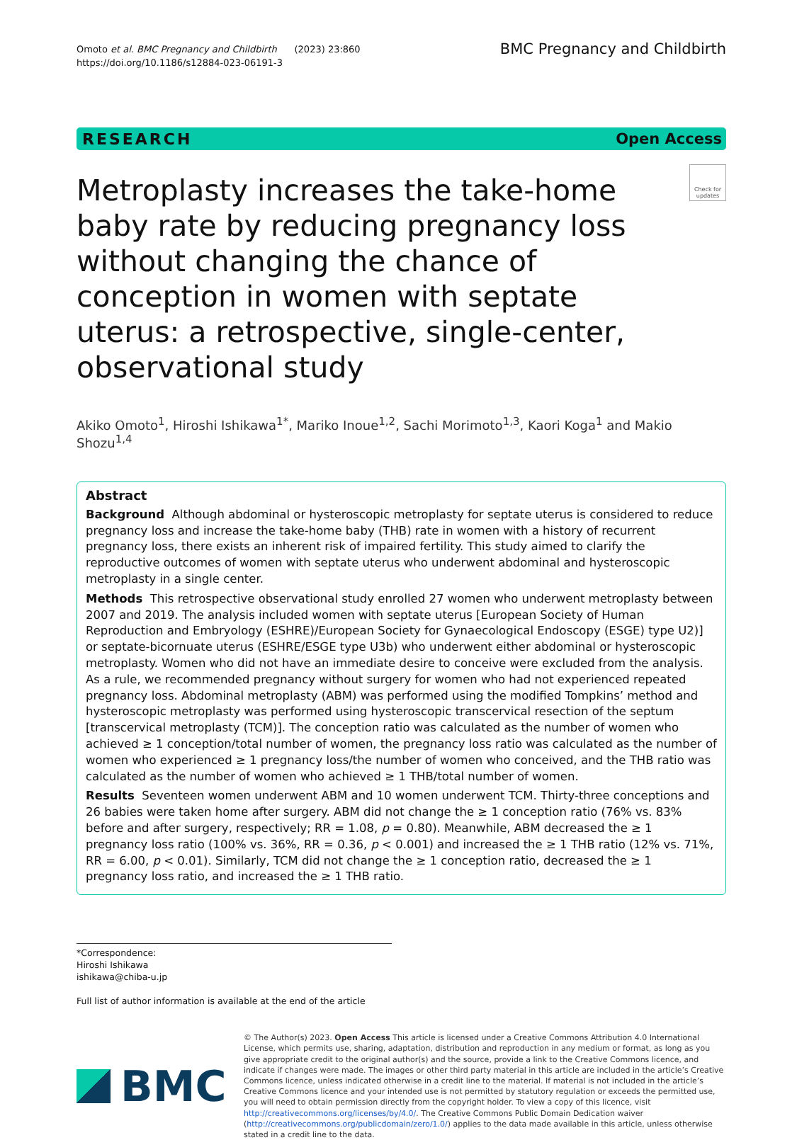Omoto et al. BMC Pregnancy and Childbirth (2023) 23:860
https://doi.org/10.1186/s12884-023-06191-3
BMC Pregnancy and Childbirth
RESEARCH Open Access
Metroplasty increases the take-home baby rate by reducing pregnancy loss without changing the chance of conception in women with septate uterus: a retrospective, single-center, observational study
Check for updates
Akiko Omoto<sup>1</sup>, Hiroshi Ishikawa<sup>1*</sup>, Mariko Inoue<sup>1,2</sup>, Sachi Morimoto<sup>1,3</sup>, Kaori Koga<sup>1</sup> and Makio Shozu<sup>1,4</sup>
Abstract
Background Although abdominal or hysteroscopic metroplasty for septate uterus is considered to reduce pregnancy loss and increase the take-home baby (THB) rate in women with a history of recurrent pregnancy loss, there exists an inherent risk of impaired fertility. This study aimed to clarify the reproductive outcomes of women with septate uterus who underwent abdominal and hysteroscopic metroplasty in a single center.
Methods This retrospective observational study enrolled 27 women who underwent metroplasty between 2007 and 2019. The analysis included women with septate uterus [European Society of Human Reproduction and Embryology (ESHRE)/European Society for Gynaecological Endoscopy (ESGE) type U2)] or septate-bicornuate uterus (ESHRE/ESGE type U3b) who underwent either abdominal or hysteroscopic metroplasty. Women who did not have an immediate desire to conceive were excluded from the analysis. As a rule, we recommended pregnancy without surgery for women who had not experienced repeated pregnancy loss. Abdominal metroplasty (ABM) was performed using the modified Tompkins’ method and hysteroscopic metroplasty was performed using hysteroscopic transcervical resection of the septum [transcervical metroplasty (TCM)]. The conception ratio was calculated as the number of women who achieved ≥ 1 conception/total number of women, the pregnancy loss ratio was calculated as the number of women who experienced ≥ 1 pregnancy loss/the number of women who conceived, and the THB ratio was calculated as the number of women who achieved ≥ 1 THB/total number of women.
Results Seventeen women underwent ABM and 10 women underwent TCM. Thirty-three conceptions and 26 babies were taken home after surgery. ABM did not change the ≥ 1 conception ratio (76% vs. 83% before and after surgery, respectively; RR = 1.08, p = 0.80). Meanwhile, ABM decreased the ≥ 1 pregnancy loss ratio (100% vs. 36%, RR = 0.36, p < 0.001) and increased the ≥ 1 THB ratio (12% vs. 71%, RR = 6.00, p < 0.01). Similarly, TCM did not change the ≥ 1 conception ratio, decreased the ≥ 1 pregnancy loss ratio, and increased the ≥ 1 THB ratio.
*Correspondence:
Hiroshi Ishikawa
ishikawa@chiba-u.jp
Full list of author information is available at the end of the article
BMC
© The Author(s) 2023. Open Access This article is licensed under a Creative Commons Attribution 4.0 International License, which permits use, sharing, adaptation, distribution and reproduction in any medium or format, as long as you give appropriate credit to the original author(s) and the source, provide a link to the Creative Commons licence, and indicate if changes were made. The images or other third party material in this article are included in the article’s Creative Commons licence, unless indicated otherwise in a credit line to the material. If material is not included in the article’s Creative Commons licence and your intended use is not permitted by statutory regulation or exceeds the permitted use, you will need to obtain permission directly from the copyright holder. To view a copy of this licence, visit http://creativecommons.org/licenses/by/4.0/. The Creative Commons Public Domain Dedication waiver (http://creativecommons.org/publicdomain/zero/1.0/) applies to the data made available in this article, unless otherwise stated in a credit line to the data.